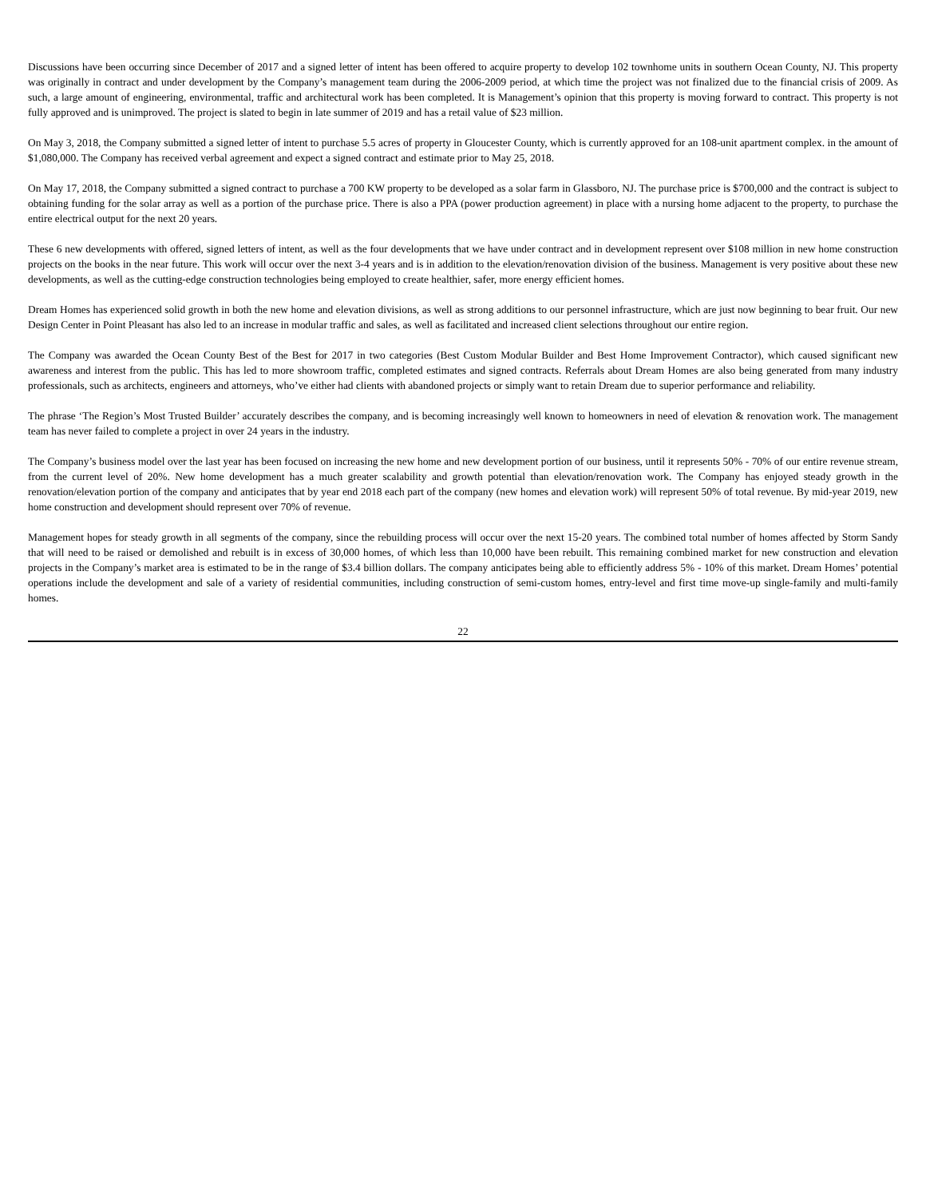Discussions have been occurring since December of 2017 and a signed letter of intent has been offered to acquire property to develop 102 townhome units in southern Ocean County, NJ. This property was originally in contract and under development by the Company’s management team during the 2006-2009 period, at which time the project was not finalized due to the financial crisis of 2009. As such, a large amount of engineering, environmental, traffic and architectural work has been completed. It is Management’s opinion that this property is moving forward to contract. This property is not fully approved and is unimproved. The project is slated to begin in late summer of 2019 and has a retail value of $23 million.
On May 3, 2018, the Company submitted a signed letter of intent to purchase 5.5 acres of property in Gloucester County, which is currently approved for an 108-unit apartment complex. in the amount of $1,080,000. The Company has received verbal agreement and expect a signed contract and estimate prior to May 25, 2018.
On May 17, 2018, the Company submitted a signed contract to purchase a 700 KW property to be developed as a solar farm in Glassboro, NJ. The purchase price is $700,000 and the contract is subject to obtaining funding for the solar array as well as a portion of the purchase price. There is also a PPA (power production agreement) in place with a nursing home adjacent to the property, to purchase the entire electrical output for the next 20 years.
These 6 new developments with offered, signed letters of intent, as well as the four developments that we have under contract and in development represent over $108 million in new home construction projects on the books in the near future. This work will occur over the next 3-4 years and is in addition to the elevation/renovation division of the business. Management is very positive about these new developments, as well as the cutting-edge construction technologies being employed to create healthier, safer, more energy efficient homes.
Dream Homes has experienced solid growth in both the new home and elevation divisions, as well as strong additions to our personnel infrastructure, which are just now beginning to bear fruit. Our new Design Center in Point Pleasant has also led to an increase in modular traffic and sales, as well as facilitated and increased client selections throughout our entire region.
The Company was awarded the Ocean County Best of the Best for 2017 in two categories (Best Custom Modular Builder and Best Home Improvement Contractor), which caused significant new awareness and interest from the public. This has led to more showroom traffic, completed estimates and signed contracts. Referrals about Dream Homes are also being generated from many industry professionals, such as architects, engineers and attorneys, who’ve either had clients with abandoned projects or simply want to retain Dream due to superior performance and reliability.
The phrase ‘The Region’s Most Trusted Builder’ accurately describes the company, and is becoming increasingly well known to homeowners in need of elevation & renovation work. The management team has never failed to complete a project in over 24 years in the industry.
The Company’s business model over the last year has been focused on increasing the new home and new development portion of our business, until it represents 50% - 70% of our entire revenue stream, from the current level of 20%. New home development has a much greater scalability and growth potential than elevation/renovation work. The Company has enjoyed steady growth in the renovation/elevation portion of the company and anticipates that by year end 2018 each part of the company (new homes and elevation work) will represent 50% of total revenue. By mid-year 2019, new home construction and development should represent over 70% of revenue.
Management hopes for steady growth in all segments of the company, since the rebuilding process will occur over the next 15-20 years. The combined total number of homes affected by Storm Sandy that will need to be raised or demolished and rebuilt is in excess of 30,000 homes, of which less than 10,000 have been rebuilt. This remaining combined market for new construction and elevation projects in the Company’s market area is estimated to be in the range of $3.4 billion dollars. The company anticipates being able to efficiently address 5% - 10% of this market. Dream Homes’ potential operations include the development and sale of a variety of residential communities, including construction of semi-custom homes, entry-level and first time move-up single-family and multi-family homes.
22